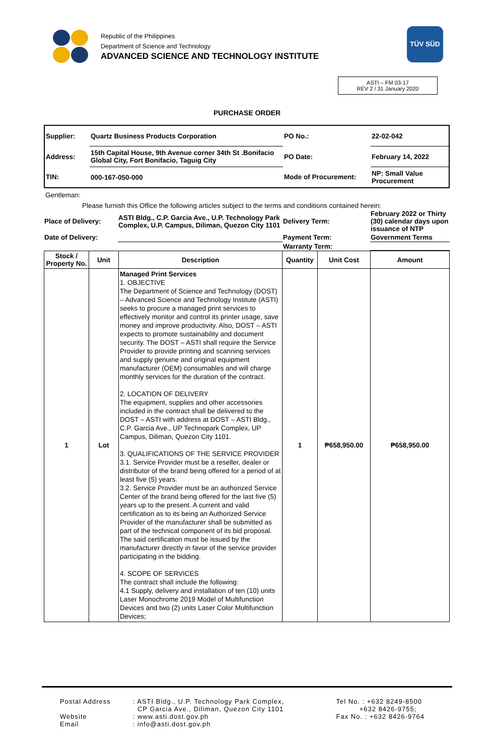Republic of the Philippines
Department of Science and Technology
ADVANCED SCIENCE AND TECHNOLOGY INSTITUTE
TÜV SÜD
ASTI – FM 03-17
REV 2 / 31 January 2020
PURCHASE ORDER
| Supplier: | Quartz Business Products Corporation | PO No.: | 22-02-042 |
| Address: | 15th Capital House, 9th Avenue corner 34th St .Bonifacio Global City, Fort Bonifacio, Taguig City | PO Date: | February 14, 2022 |
| TIN: | 000-167-050-000 | Mode of Procurement: | NP: Small Value Procurement |
Gentleman:
Please furnish this Office the following articles subject to the terms and conditions contained herein:
| Place of Delivery: | ASTI Bldg., C.P. Garcia Ave., U.P. Technology Park Complex, U.P. Campus, Diliman, Quezon City 1101 | Delivery Term: | February 2022 or Thirty (30) calendar days upon issuance of NTP |
| Date of Delivery: | | Payment Term: | Government Terms |
| | | Warranty Term: | |
| Stock / Property No. | Unit | Description | Quantity | Unit Cost | Amount |
| --- | --- | --- | --- | --- | --- |
| 1 | Lot | Managed Print Services 1. OBJECTIVE The Department of Science and Technology (DOST) – Advanced Science and Technology Institute (ASTI) seeks to procure a managed print services to effectively monitor and control its printer usage, save money and improve productivity. Also, DOST – ASTI expects to promote sustainability and document security. The DOST – ASTI shall require the Service Provider to provide printing and scanning services and supply genuine and original equipment manufacturer (OEM) consumables and will charge monthly services for the duration of the contract. 2. LOCATION OF DELIVERY The equipment, supplies and other accessories included in the contract shall be delivered to the DOST – ASTI with address at DOST – ASTI Bldg., C.P. Garcia Ave., UP Technopark Complex, UP Campus, Diliman, Quezon City 1101. 3. QUALIFICATIONS OF THE SERVICE PROVIDER 3.1. Service Provider must be a reseller, dealer or distributor of the brand being offered for a period of at least five (5) years. 3.2. Service Provider must be an authorized Service Center of the brand being offered for the last five (5) years up to the present. A current and valid certification as to its being an Authorized Service Provider of the manufacturer shall be submitted as part of the technical component of its bid proposal. The said certification must be issued by the manufacturer directly in favor of the service provider participating in the bidding. 4. SCOPE OF SERVICES The contract shall include the following: 4.1 Supply, delivery and installation of ten (10) units Laser Monochrome 2019 Model of Multifunction Devices and two (2) units Laser Color Multifunction Devices; | 1 | ₱658,950.00 | ₱658,950.00 |
| Postal Address | : ASTI Bldg., U.P. Technology Park Complex, CP Garcia Ave., Diliman, Quezon City 1101 |
| Website Email | : www.asti.dost.gov.ph : info@asti.dost.gov.ph |
Tel No. : +632 8249-8500
+632 8426-9755;
Fax No. : +632 8426-9764